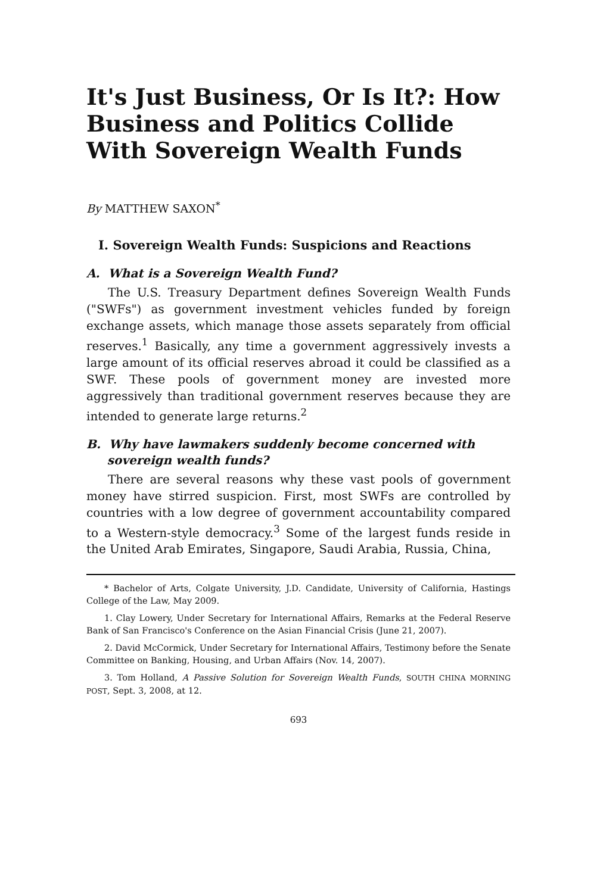It's Just Business, Or Is It?: How Business and Politics Collide With Sovereign Wealth Funds
By MATTHEW SAXON<sup>*</sup>
I. Sovereign Wealth Funds: Suspicions and Reactions
A. What is a Sovereign Wealth Fund?
The U.S. Treasury Department defines Sovereign Wealth Funds ("SWFs") as government investment vehicles funded by foreign exchange assets, which manage those assets separately from official reserves.<sup>1</sup> Basically, any time a government aggressively invests a large amount of its official reserves abroad it could be classified as a SWF. These pools of government money are invested more aggressively than traditional government reserves because they are intended to generate large returns.<sup>2</sup>
B. Why have lawmakers suddenly become concerned with
sovereign wealth funds?
There are several reasons why these vast pools of government money have stirred suspicion. First, most SWFs are controlled by countries with a low degree of government accountability compared to a Western-style democracy.<sup>3</sup> Some of the largest funds reside in the United Arab Emirates, Singapore, Saudi Arabia, Russia, China,
* Bachelor of Arts, Colgate University, J.D. Candidate, University of California, Hastings College of the Law, May 2009.
1. Clay Lowery, Under Secretary for International Affairs, Remarks at the Federal Reserve Bank of San Francisco's Conference on the Asian Financial Crisis (June 21, 2007).
2. David McCormick, Under Secretary for International Affairs, Testimony before the Senate Committee on Banking, Housing, and Urban Affairs (Nov. 14, 2007).
3. Tom Holland, A Passive Solution for Sovereign Wealth Funds, SOUTH CHINA MORNING POST, Sept. 3, 2008, at 12.
693